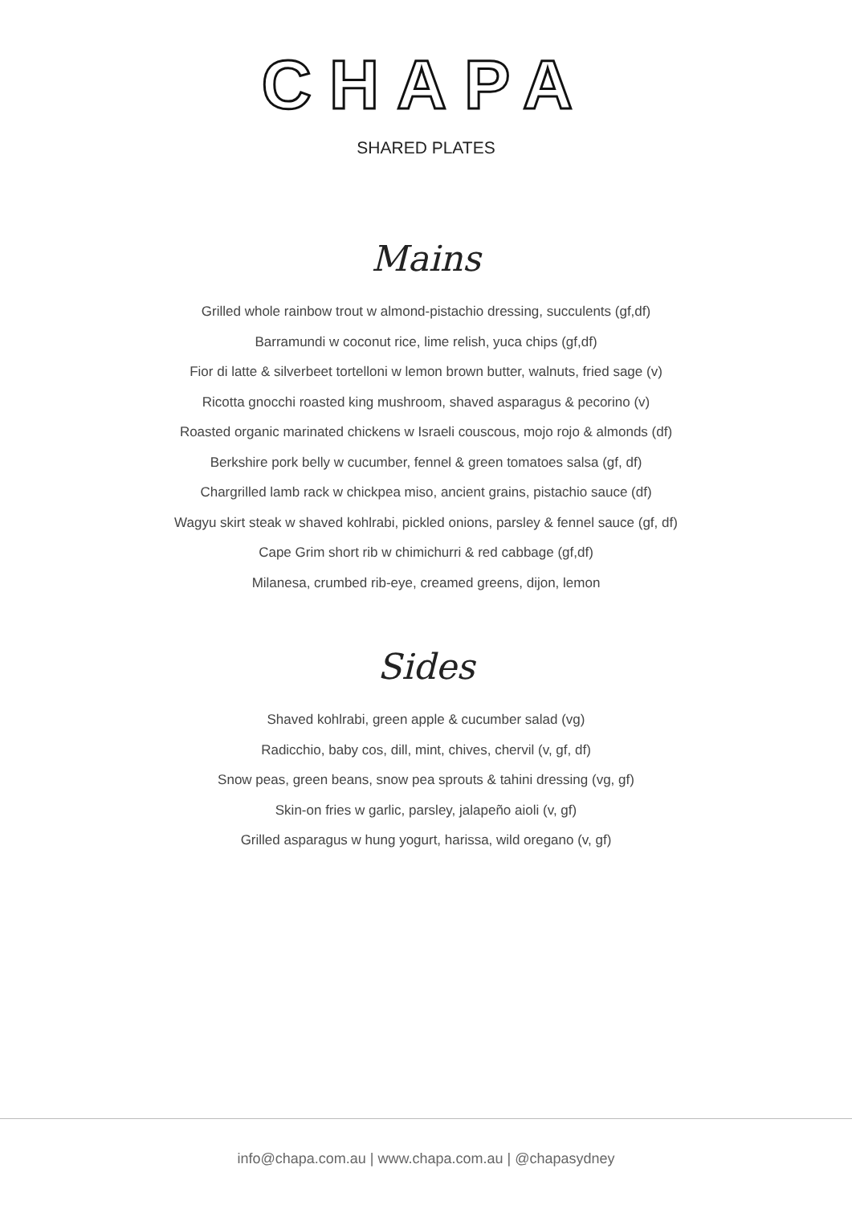CHAPA
SHARED PLATES
Mains
Grilled whole rainbow trout w almond-pistachio dressing, succulents (gf,df)
Barramundi w coconut rice, lime relish, yuca chips (gf,df)
Fior di latte & silverbeet tortelloni w lemon brown butter, walnuts, fried sage (v)
Ricotta gnocchi roasted king mushroom, shaved asparagus & pecorino (v)
Roasted organic marinated chickens w Israeli couscous, mojo rojo & almonds (df)
Berkshire pork belly w cucumber, fennel & green tomatoes salsa (gf, df)
Chargrilled lamb rack w chickpea miso, ancient grains, pistachio sauce (df)
Wagyu skirt steak w shaved kohlrabi, pickled onions, parsley & fennel sauce (gf, df)
Cape Grim short rib w chimichurri & red cabbage (gf,df)
Milanesa, crumbed rib-eye, creamed greens, dijon, lemon
Sides
Shaved kohlrabi, green apple & cucumber salad (vg)
Radicchio, baby cos, dill, mint, chives, chervil (v, gf, df)
Snow peas, green beans, snow pea sprouts & tahini dressing (vg, gf)
Skin-on fries w garlic, parsley, jalapeño aioli (v, gf)
Grilled asparagus w hung yogurt, harissa, wild oregano (v, gf)
info@chapa.com.au | www.chapa.com.au | @chapasydney